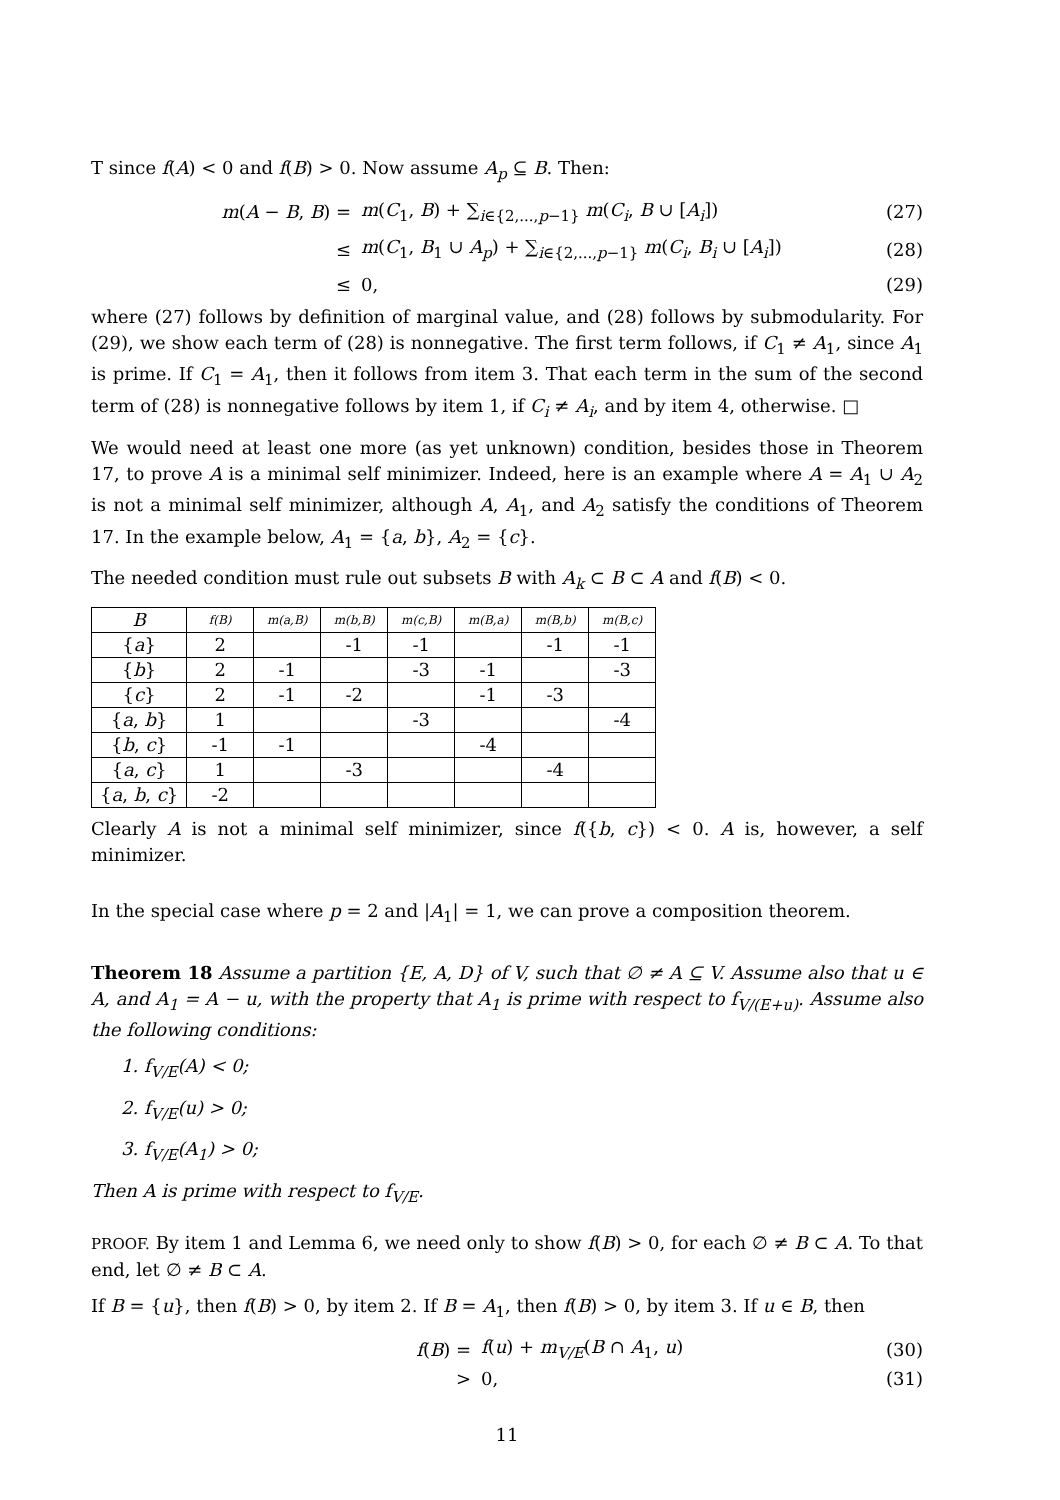T since f(A) < 0 and f(B) > 0. Now assume A<sub>p</sub> ⊆ B. Then:
m(A − B, B) = m(C<sub>1</sub>, B) + ∑<sub>i∈{2,...,p−1}</sub> m(C<sub>i</sub>, B ∪ [A<sub>i</sub>]) (27)
≤ m(C<sub>1</sub>, B<sub>1</sub> ∪ A<sub>p</sub>) + ∑<sub>i∈{2,...,p−1}</sub> m(C<sub>i</sub>, B<sub>i</sub> ∪ [A<sub>i</sub>]) (28)
≤ 0, (29)
where (27) follows by definition of marginal value, and (28) follows by submodularity. For (29), we show each term of (28) is nonnegative. The first term follows, if C<sub>1</sub> ≠ A<sub>1</sub>, since A<sub>1</sub> is prime. If C<sub>1</sub> = A<sub>1</sub>, then it follows from item 3. That each term in the sum of the second term of (28) is nonnegative follows by item 1, if C<sub>i</sub> ≠ A<sub>i</sub>, and by item 4, otherwise. □
We would need at least one more (as yet unknown) condition, besides those in Theorem 17, to prove A is a minimal self minimizer. Indeed, here is an example where A = A<sub>1</sub> ∪ A<sub>2</sub> is not a minimal self minimizer, although A, A<sub>1</sub>, and A<sub>2</sub> satisfy the conditions of Theorem 17. In the example below, A<sub>1</sub> = {a, b}, A<sub>2</sub> = {c}.
The needed condition must rule out subsets B with A<sub>k</sub> ⊂ B ⊂ A and f(B) < 0.
| B | f(B) | m(a,B) | m(b,B) | m(c,B) | m(B,a) | m(B,b) | m(B,c) |
| --- | --- | --- | --- | --- | --- | --- | --- |
| { a } | 2 | | -1 | -1 | | -1 | -1 |
| { b } | 2 | -1 | | -3 | -1 | | -3 |
| { c } | 2 | -1 | -2 | | -1 | -3 | |
| { a , b } | 1 | | | -3 | | | -4 |
| { b , c } | -1 | -1 | | | -4 | | |
| { a , c } | 1 | | -3 | | | -4 | |
| { a , b , c } | -2 | | | | | | |
Clearly A is not a minimal self minimizer, since f({b, c}) < 0. A is, however, a self minimizer.
In the special case where p = 2 and |A<sub>1</sub>| = 1, we can prove a composition theorem.
Theorem 18 Assume a partition {E, A, D} of V, such that ∅ ≠ A ⊆ V. Assume also that u ∈ A, and A<sub>1</sub> = A − u, with the property that A<sub>1</sub> is prime with respect to f<sub>V/(E+u)</sub>. Assume also the following conditions:
1. f<sub>V/E</sub>(A) < 0;
2. f<sub>V/E</sub>(u) > 0;
3. f<sub>V/E</sub>(A<sub>1</sub>) > 0;
Then A is prime with respect to f<sub>V/E</sub>.
PROOF. By item 1 and Lemma 6, we need only to show f(B) > 0, for each ∅ ≠ B ⊂ A. To that end, let ∅ ≠ B ⊂ A.
If B = {u}, then f(B) > 0, by item 2. If B = A<sub>1</sub>, then f(B) > 0, by item 3. If u ∈ B, then
f(B) = f(u) + m<sub>V/E</sub>(B ∩ A<sub>1</sub>, u) (30)
> 0, (31)
11